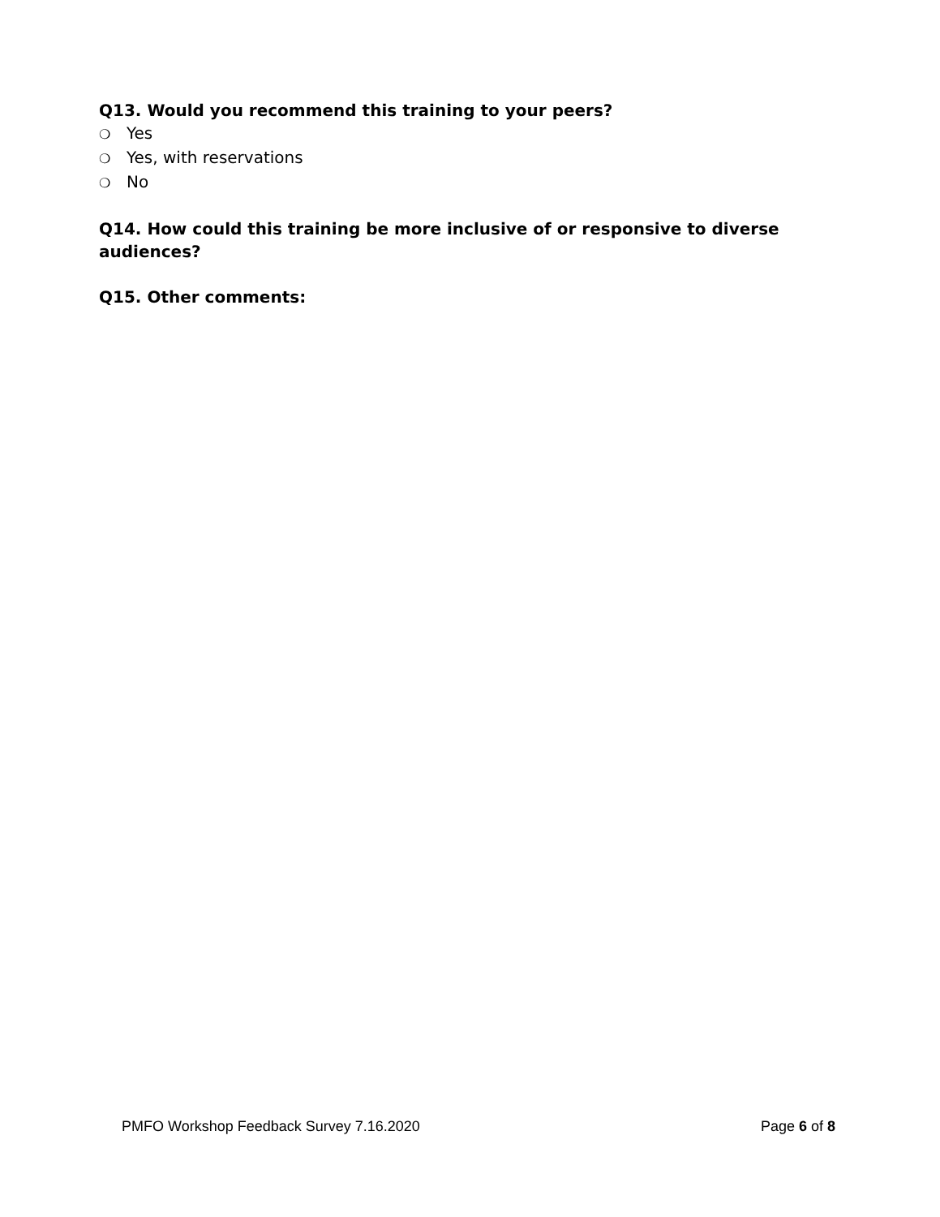Q13. Would you recommend this training to your peers?
❍ Yes
❍ Yes, with reservations
❍ No
Q14. How could this training be more inclusive of or responsive to diverse audiences?
Q15. Other comments:
PMFO Workshop Feedback Survey 7.16.2020
Page 6 of 8